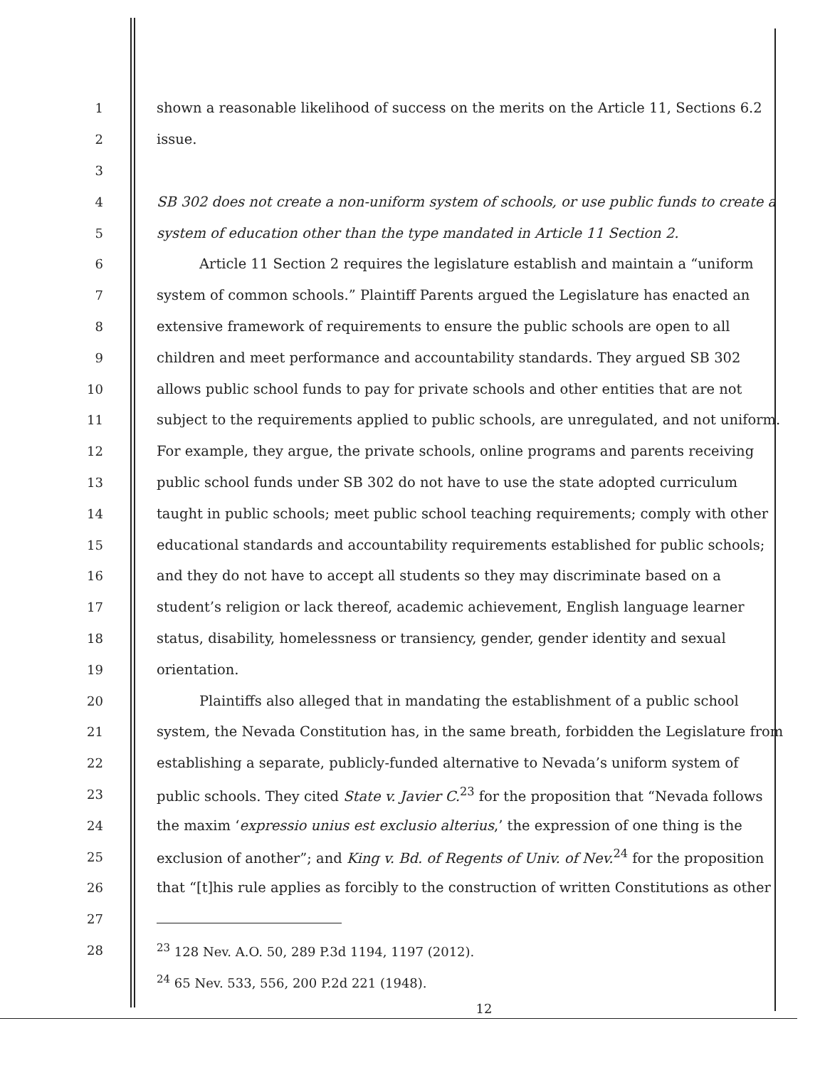1 shown a reasonable likelihood of success on the merits on the Article 11, Sections 6.2
2 issue.
3
4 SB 302 does not create a non-uniform system of schools, or use public funds to create a
5 system of education other than the type mandated in Article 11 Section 2.
6 Article 11 Section 2 requires the legislature establish and maintain a “uniform
7 system of common schools.” Plaintiff Parents argued the Legislature has enacted an
8 extensive framework of requirements to ensure the public schools are open to all
9 children and meet performance and accountability standards. They argued SB 302
10 allows public school funds to pay for private schools and other entities that are not
11 subject to the requirements applied to public schools, are unregulated, and not uniform.
12 For example, they argue, the private schools, online programs and parents receiving
13 public school funds under SB 302 do not have to use the state adopted curriculum
14 taught in public schools; meet public school teaching requirements; comply with other
15 educational standards and accountability requirements established for public schools;
16 and they do not have to accept all students so they may discriminate based on a
17 student’s religion or lack thereof, academic achievement, English language learner
18 status, disability, homelessness or transiency, gender, gender identity and sexual
19 orientation.
20 Plaintiffs also alleged that in mandating the establishment of a public school
21 system, the Nevada Constitution has, in the same breath, forbidden the Legislature from
22 establishing a separate, publicly-funded alternative to Nevada’s uniform system of
23 public schools. They cited State v. Javier C.<sup>23</sup> for the proposition that “Nevada follows
24 the maxim ‘expressio unius est exclusio alterius,’ the expression of one thing is the
25 exclusion of another”; and King v. Bd. of Regents of Univ. of Nev.<sup>24</sup> for the proposition
26 that “[t]his rule applies as forcibly to the construction of written Constitutions as other
27
28<sup>23</sup> 128 Nev. A.O. 50, 289 P.3d 1194, 1197 (2012).
<sup>24</sup> 65 Nev. 533, 556, 200 P.2d 221 (1948).
12